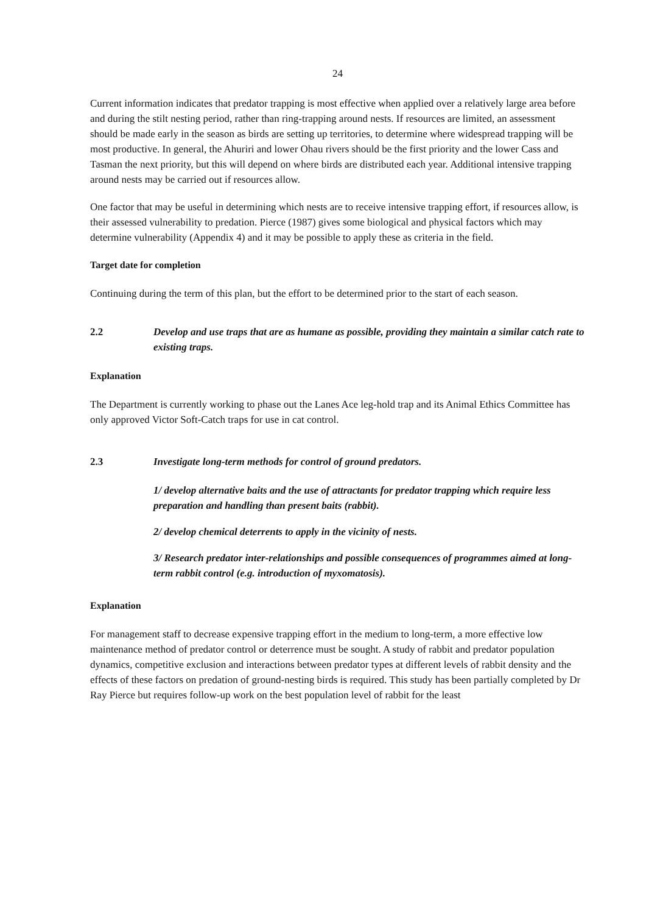24
Current information indicates that predator trapping is most effective when applied over a relatively large area before and during the stilt nesting period, rather than ring-trapping around nests. If resources are limited, an assessment should be made early in the season as birds are setting up territories, to determine where widespread trapping will be most productive. In general, the Ahuriri and lower Ohau rivers should be the first priority and the lower Cass and Tasman the next priority, but this will depend on where birds are distributed each year. Additional intensive trapping around nests may be carried out if resources allow.
One factor that may be useful in determining which nests are to receive intensive trapping effort, if resources allow, is their assessed vulnerability to predation. Pierce (1987) gives some biological and physical factors which may determine vulnerability (Appendix 4) and it may be possible to apply these as criteria in the field.
Target date for completion
Continuing during the term of this plan, but the effort to be determined prior to the start of each season.
2.2 Develop and use traps that are as humane as possible, providing they maintain a similar catch rate to existing traps.
Explanation
The Department is currently working to phase out the Lanes Ace leg-hold trap and its Animal Ethics Committee has only approved Victor Soft-Catch traps for use in cat control.
2.3 Investigate long-term methods for control of ground predators.
1/ develop alternative baits and the use of attractants for predator trapping which require less preparation and handling than present baits (rabbit).
2/ develop chemical deterrents to apply in the vicinity of nests.
3/ Research predator inter-relationships and possible consequences of programmes aimed at long-term rabbit control (e.g. introduction of myxomatosis).
Explanation
For management staff to decrease expensive trapping effort in the medium to long-term, a more effective low maintenance method of predator control or deterrence must be sought. A study of rabbit and predator population dynamics, competitive exclusion and interactions between predator types at different levels of rabbit density and the effects of these factors on predation of ground-nesting birds is required. This study has been partially completed by Dr Ray Pierce but requires follow-up work on the best population level of rabbit for the least